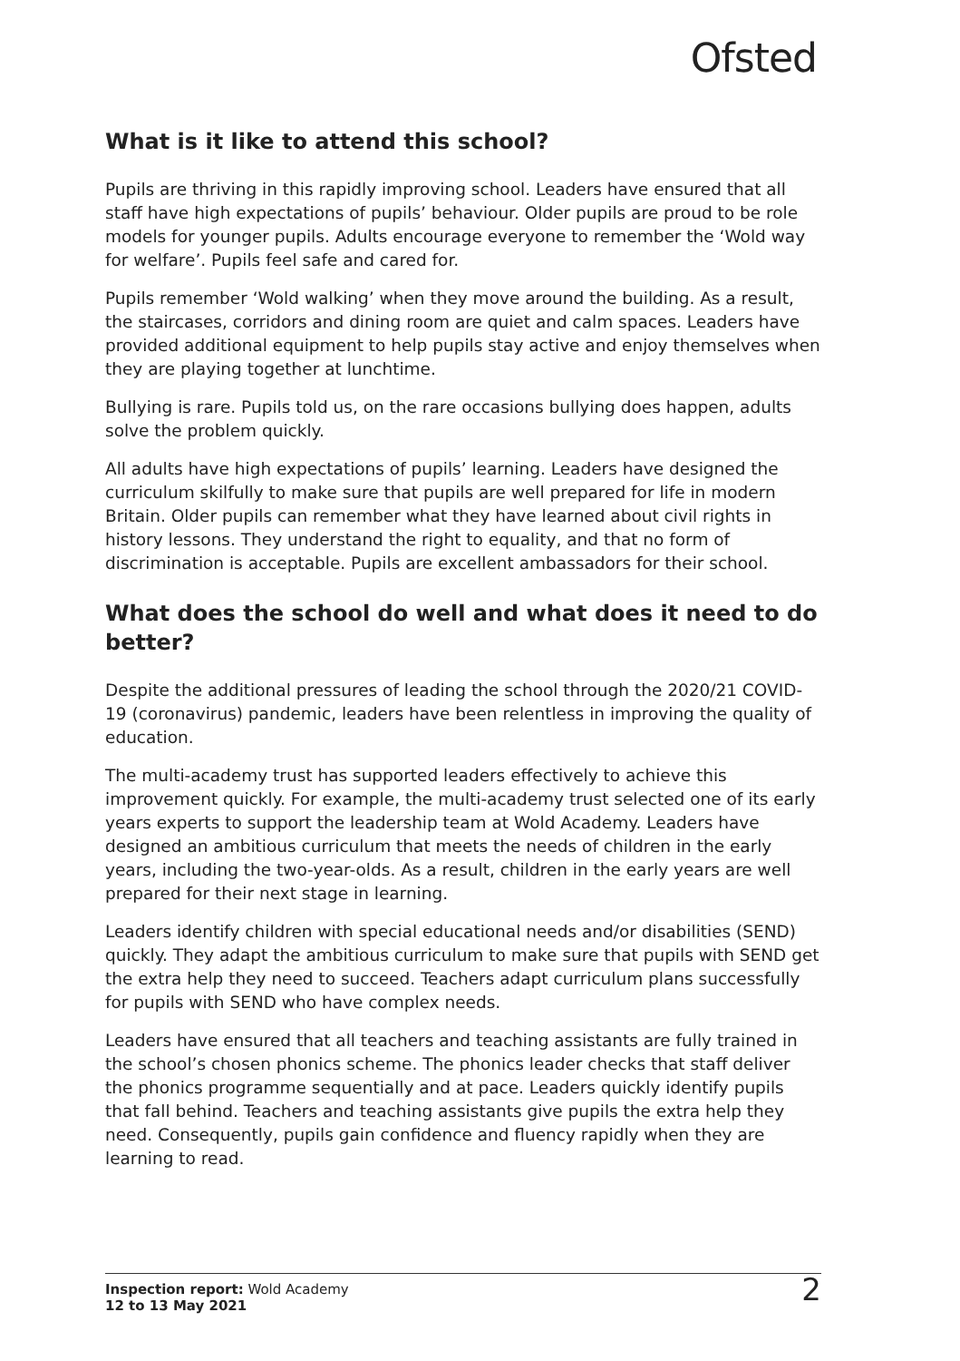Ofsted
What is it like to attend this school?
Pupils are thriving in this rapidly improving school. Leaders have ensured that all staff have high expectations of pupils’ behaviour. Older pupils are proud to be role models for younger pupils. Adults encourage everyone to remember the ‘Wold way for welfare’. Pupils feel safe and cared for.
Pupils remember ‘Wold walking’ when they move around the building. As a result, the staircases, corridors and dining room are quiet and calm spaces. Leaders have provided additional equipment to help pupils stay active and enjoy themselves when they are playing together at lunchtime.
Bullying is rare. Pupils told us, on the rare occasions bullying does happen, adults solve the problem quickly.
All adults have high expectations of pupils’ learning. Leaders have designed the curriculum skilfully to make sure that pupils are well prepared for life in modern Britain. Older pupils can remember what they have learned about civil rights in history lessons. They understand the right to equality, and that no form of discrimination is acceptable. Pupils are excellent ambassadors for their school.
What does the school do well and what does it need to do better?
Despite the additional pressures of leading the school through the 2020/21 COVID-19 (coronavirus) pandemic, leaders have been relentless in improving the quality of education.
The multi-academy trust has supported leaders effectively to achieve this improvement quickly. For example, the multi-academy trust selected one of its early years experts to support the leadership team at Wold Academy. Leaders have designed an ambitious curriculum that meets the needs of children in the early years, including the two-year-olds. As a result, children in the early years are well prepared for their next stage in learning.
Leaders identify children with special educational needs and/or disabilities (SEND) quickly. They adapt the ambitious curriculum to make sure that pupils with SEND get the extra help they need to succeed. Teachers adapt curriculum plans successfully for pupils with SEND who have complex needs.
Leaders have ensured that all teachers and teaching assistants are fully trained in the school’s chosen phonics scheme. The phonics leader checks that staff deliver the phonics programme sequentially and at pace. Leaders quickly identify pupils that fall behind. Teachers and teaching assistants give pupils the extra help they need. Consequently, pupils gain confidence and fluency rapidly when they are learning to read.
Inspection report: Wold Academy
12 to 13 May 2021
2